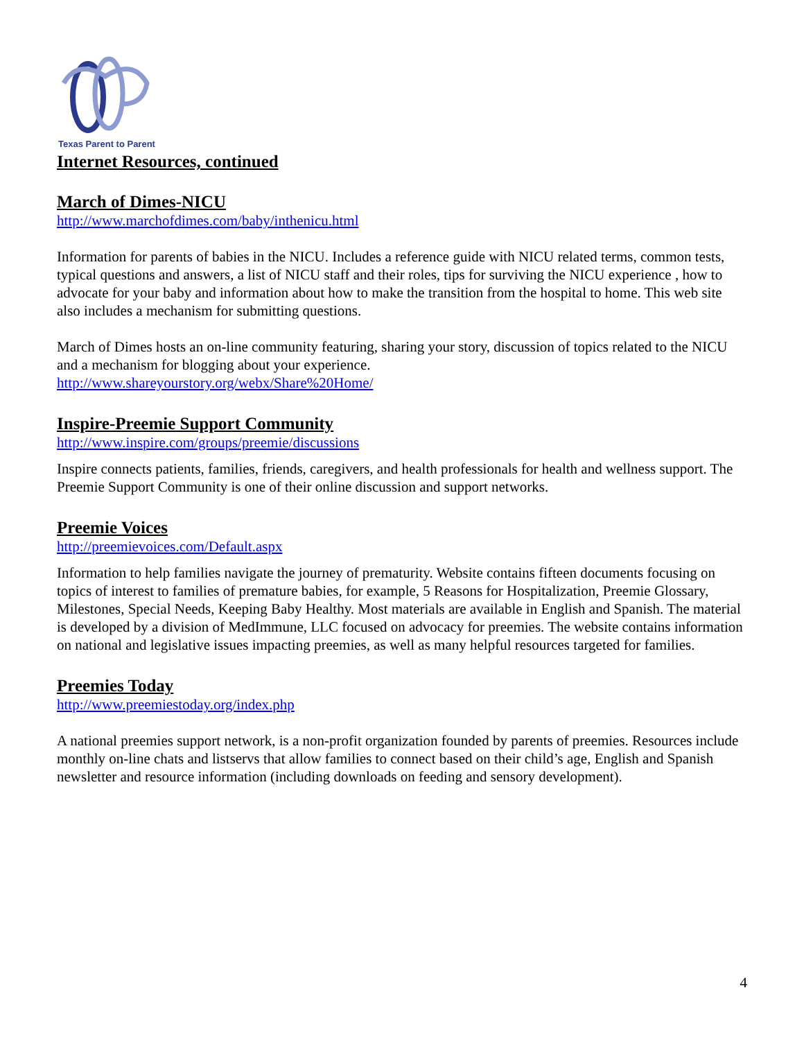Texas Parent to Parent
Internet Resources, continued
March of Dimes-NICU
http://www.marchofdimes.com/baby/inthenicu.html
Information for parents of babies in the NICU. Includes a reference guide with NICU related terms, common tests, typical questions and answers, a list of NICU staff and their roles, tips for surviving the NICU experience , how to advocate for your baby and information about how to make the transition from the hospital to home. This web site also includes a mechanism for submitting questions.
March of Dimes hosts an on-line community featuring, sharing your story, discussion of topics related to the NICU and a mechanism for blogging about your experience.
http://www.shareyourstory.org/webx/Share%20Home/
Inspire-Preemie Support Community
http://www.inspire.com/groups/preemie/discussions
Inspire connects patients, families, friends, caregivers, and health professionals for health and wellness support. The Preemie Support Community is one of their online discussion and support networks.
Preemie Voices
http://preemievoices.com/Default.aspx
Information to help families navigate the journey of prematurity. Website contains fifteen documents focusing on topics of interest to families of premature babies, for example, 5 Reasons for Hospitalization, Preemie Glossary, Milestones, Special Needs, Keeping Baby Healthy. Most materials are available in English and Spanish. The material is developed by a division of MedImmune, LLC focused on advocacy for preemies. The website contains information on national and legislative issues impacting preemies, as well as many helpful resources targeted for families.
Preemies Today
http://www.preemiestoday.org/index.php
A national preemies support network, is a non-profit organization founded by parents of preemies. Resources include monthly on-line chats and listservs that allow families to connect based on their child’s age, English and Spanish newsletter and resource information (including downloads on feeding and sensory development).
4